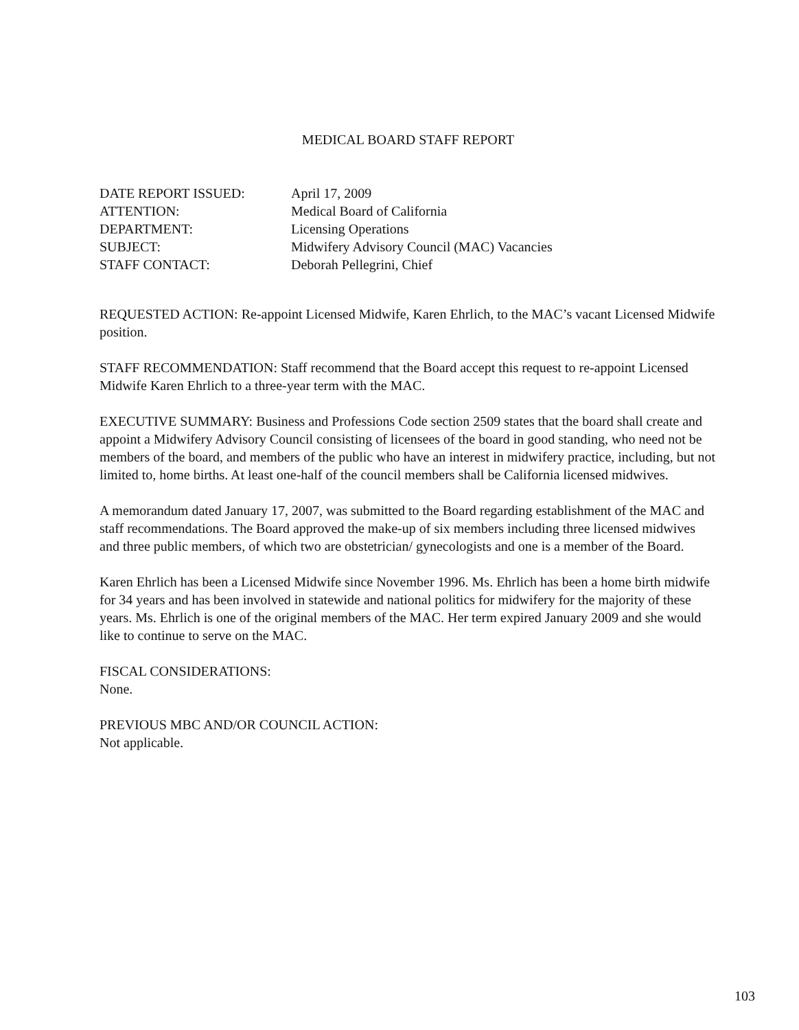MEDICAL BOARD STAFF REPORT
| DATE REPORT ISSUED: | April 17, 2009 |
| ATTENTION: | Medical Board of California |
| DEPARTMENT: | Licensing Operations |
| SUBJECT: | Midwifery Advisory Council (MAC) Vacancies |
| STAFF CONTACT: | Deborah Pellegrini, Chief |
REQUESTED ACTION: Re-appoint Licensed Midwife, Karen Ehrlich, to the MAC’s vacant Licensed Midwife position.
STAFF RECOMMENDATION: Staff recommend that the Board accept this request to re-appoint Licensed Midwife Karen Ehrlich to a three-year term with the MAC.
EXECUTIVE SUMMARY: Business and Professions Code section 2509 states that the board shall create and appoint a Midwifery Advisory Council consisting of licensees of the board in good standing, who need not be members of the board, and members of the public who have an interest in midwifery practice, including, but not limited to, home births. At least one-half of the council members shall be California licensed midwives.
A memorandum dated January 17, 2007, was submitted to the Board regarding establishment of the MAC and staff recommendations. The Board approved the make-up of six members including three licensed midwives and three public members, of which two are obstetrician/ gynecologists and one is a member of the Board.
Karen Ehrlich has been a Licensed Midwife since November 1996. Ms. Ehrlich has been a home birth midwife for 34 years and has been involved in statewide and national politics for midwifery for the majority of these years. Ms. Ehrlich is one of the original members of the MAC. Her term expired January 2009 and she would like to continue to serve on the MAC.
FISCAL CONSIDERATIONS:
None.
PREVIOUS MBC AND/OR COUNCIL ACTION:
Not applicable.
103